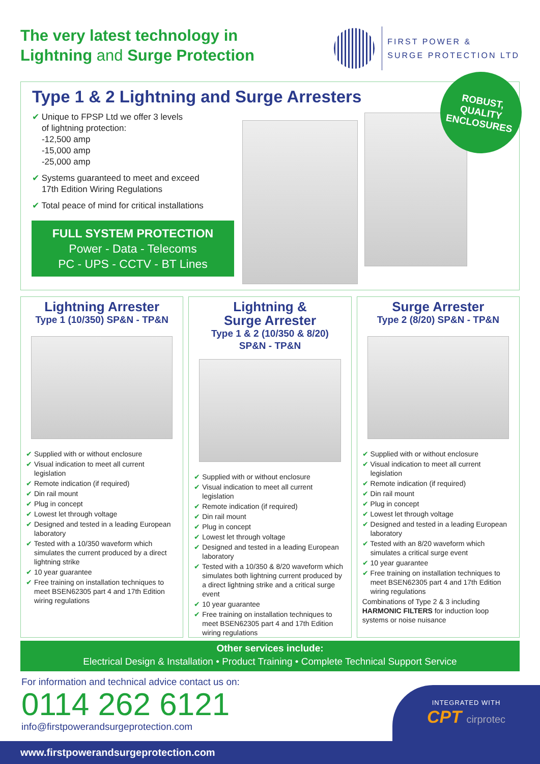The very latest technology in
Lightning and Surge Protection
FIRST POWER &
SURGE PROTECTION LTD
Type 1 & 2 Lightning and Surge Arresters
✔ Unique to FPSP Ltd we offer 3 levels
of lightning protection:
-12,500 amp
-15,000 amp
-25,000 amp
✔ Systems guaranteed to meet and exceed
17th Edition Wiring Regulations
✔ Total peace of mind for critical installations
FULL SYSTEM PROTECTION
Power - Data - Telecoms
PC - UPS - CCTV - BT Lines
ROBUST,
QUALITY
ENCLOSURES
Lightning Arrester
Type 1 (10/350) SP&N - TP&N
✔ Supplied with or without enclosure
✔ Visual indication to meet all current legislation
✔ Remote indication (if required)
✔ Din rail mount
✔ Plug in concept
✔ Lowest let through voltage
✔ Designed and tested in a leading European laboratory
✔ Tested with a 10/350 waveform which simulates the current produced by a direct lightning strike
✔ 10 year guarantee
✔ Free training on installation techniques to meet BSEN62305 part 4 and 17th Edition wiring regulations
Lightning &
Surge Arrester
Type 1 & 2 (10/350 & 8/20)
SP&N - TP&N
✔ Supplied with or without enclosure
✔ Visual indication to meet all current legislation
✔ Remote indication (if required)
✔ Din rail mount
✔ Plug in concept
✔ Lowest let through voltage
✔ Designed and tested in a leading European laboratory
✔ Tested with a 10/350 & 8/20 waveform which simulates both lightning current produced by a direct lightning strike and a critical surge event
✔ 10 year guarantee
✔ Free training on installation techniques to meet BSEN62305 part 4 and 17th Edition wiring regulations
Surge Arrester
Type 2 (8/20) SP&N - TP&N
✔ Supplied with or without enclosure
✔ Visual indication to meet all current legislation
✔ Remote indication (if required)
✔ Din rail mount
✔ Plug in concept
✔ Lowest let through voltage
✔ Designed and tested in a leading European laboratory
✔ Tested with an 8/20 waveform which simulates a critical surge event
✔ 10 year guarantee
✔ Free training on installation techniques to meet BSEN62305 part 4 and 17th Edition wiring regulations
Combinations of Type 2 & 3 including HARMONIC FILTERS for induction loop systems or noise nuisance
Other services include:
Electrical Design & Installation • Product Training • Complete Technical Support Service
For information and technical advice contact us on:
0114 262 6121
info@firstpowerandsurgeprotection.com
INTEGRATED WITH
CPT cirprotec
www.firstpowerandsurgeprotection.com